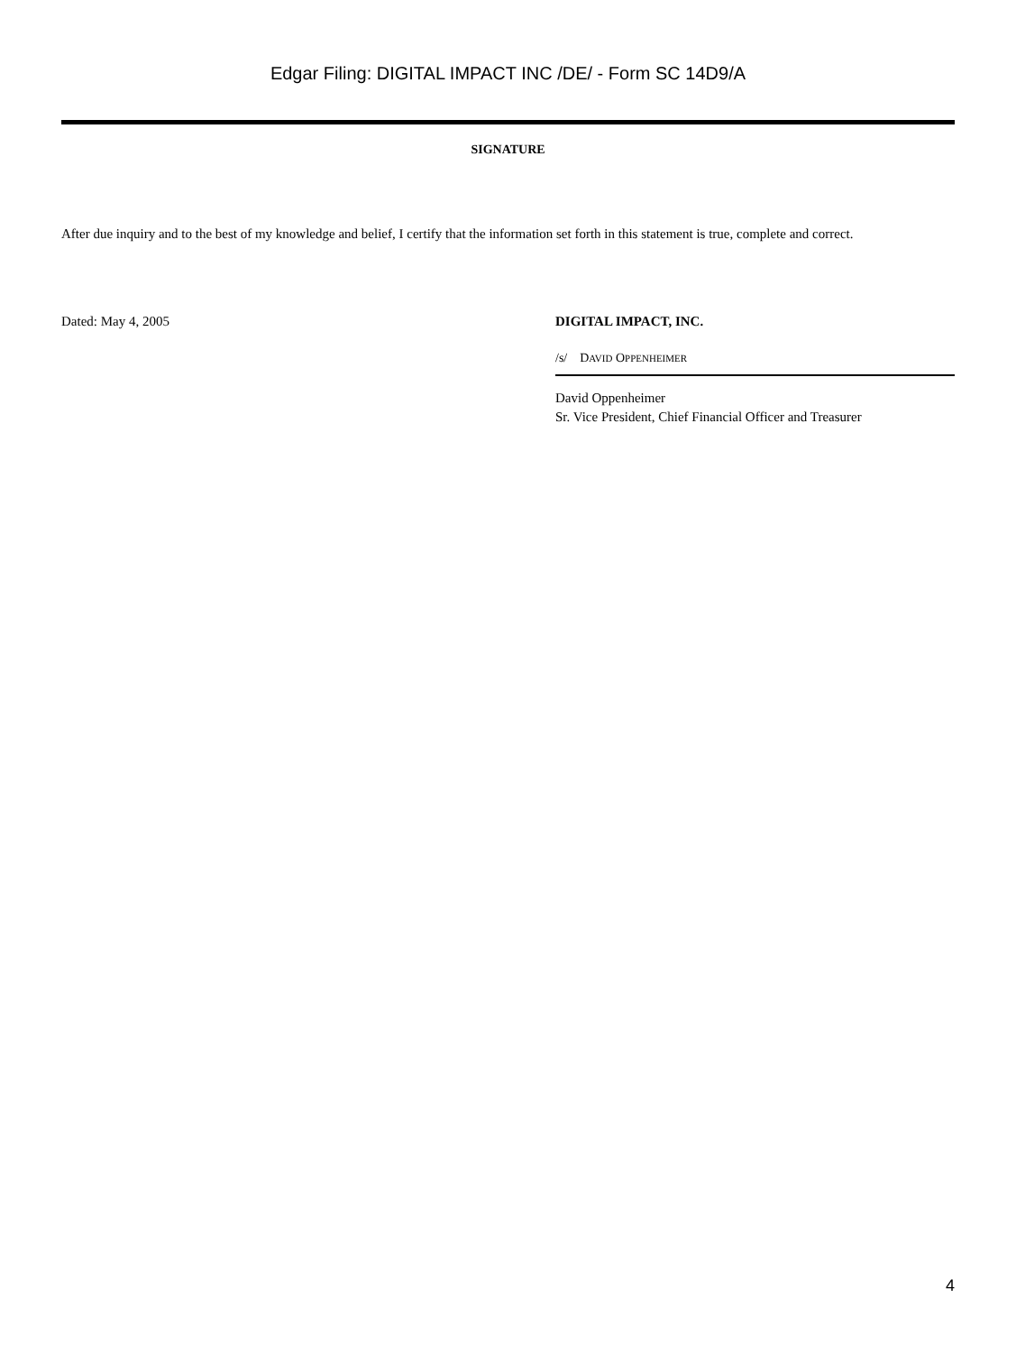Edgar Filing: DIGITAL IMPACT INC /DE/ - Form SC 14D9/A
SIGNATURE
After due inquiry and to the best of my knowledge and belief, I certify that the information set forth in this statement is true, complete and correct.
Dated: May 4, 2005 DIGITAL IMPACT, INC.
/s/ DAVID OPPENHEIMER
David Oppenheimer
Sr. Vice President, Chief Financial Officer and Treasurer
4